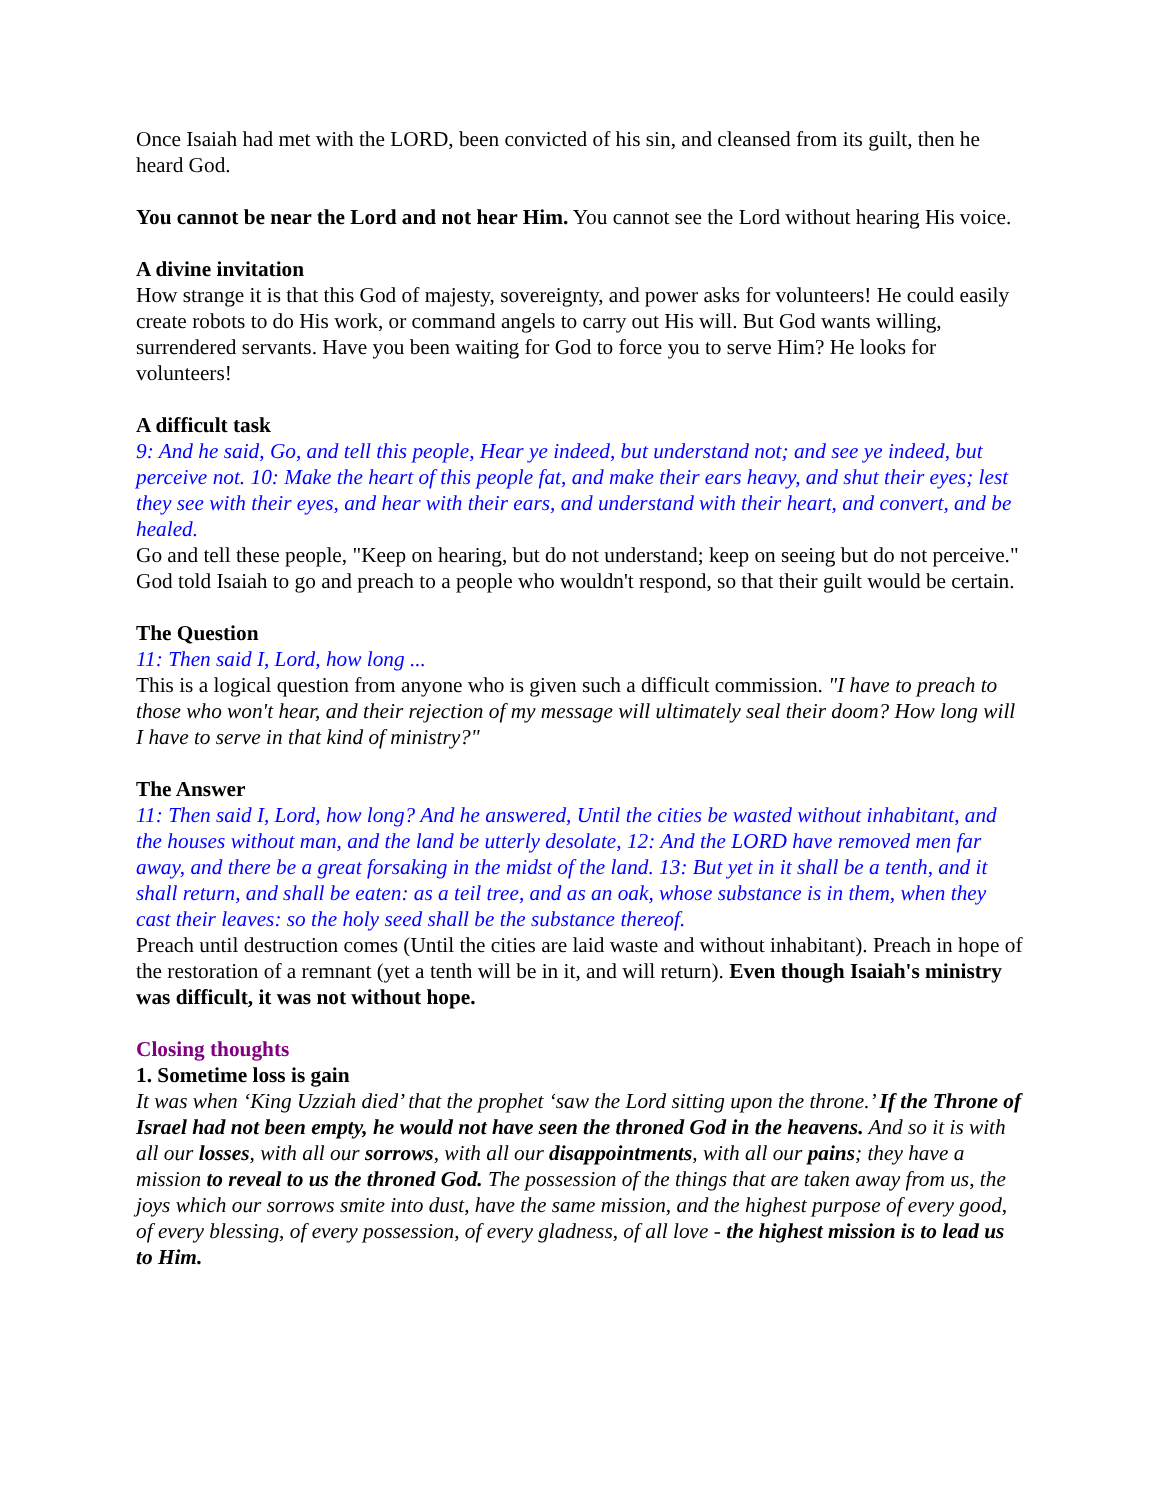Once Isaiah had met with the LORD, been convicted of his sin, and cleansed from its guilt, then he heard God.
You cannot be near the Lord and not hear Him. You cannot see the Lord without hearing His voice.
A divine invitation
How strange it is that this God of majesty, sovereignty, and power asks for volunteers! He could easily create robots to do His work, or command angels to carry out His will. But God wants willing, surrendered servants. Have you been waiting for God to force you to serve Him? He looks for volunteers!
A difficult task
9: And he said, Go, and tell this people, Hear ye indeed, but understand not; and see ye indeed, but perceive not. 10: Make the heart of this people fat, and make their ears heavy, and shut their eyes; lest they see with their eyes, and hear with their ears, and understand with their heart, and convert, and be healed.
Go and tell these people, "Keep on hearing, but do not understand; keep on seeing but do not perceive." God told Isaiah to go and preach to a people who wouldn't respond, so that their guilt would be certain.
The Question
11: Then said I, Lord, how long ...
This is a logical question from anyone who is given such a difficult commission. "I have to preach to those who won't hear, and their rejection of my message will ultimately seal their doom? How long will I have to serve in that kind of ministry?"
The Answer
11: Then said I, Lord, how long? And he answered, Until the cities be wasted without inhabitant, and the houses without man, and the land be utterly desolate, 12: And the LORD have removed men far away, and there be a great forsaking in the midst of the land. 13: But yet in it shall be a tenth, and it shall return, and shall be eaten: as a teil tree, and as an oak, whose substance is in them, when they cast their leaves: so the holy seed shall be the substance thereof.
Preach until destruction comes (Until the cities are laid waste and without inhabitant). Preach in hope of the restoration of a remnant (yet a tenth will be in it, and will return). Even though Isaiah's ministry was difficult, it was not without hope.
Closing thoughts
1. Sometime loss is gain
It was when ‘King Uzziah died’ that the prophet ‘saw the Lord sitting upon the throne.’ If the Throne of Israel had not been empty, he would not have seen the throned God in the heavens. And so it is with all our losses, with all our sorrows, with all our disappointments, with all our pains; they have a mission to reveal to us the throned God. The possession of the things that are taken away from us, the joys which our sorrows smite into dust, have the same mission, and the highest purpose of every good, of every blessing, of every possession, of every gladness, of all love - the highest mission is to lead us to Him.